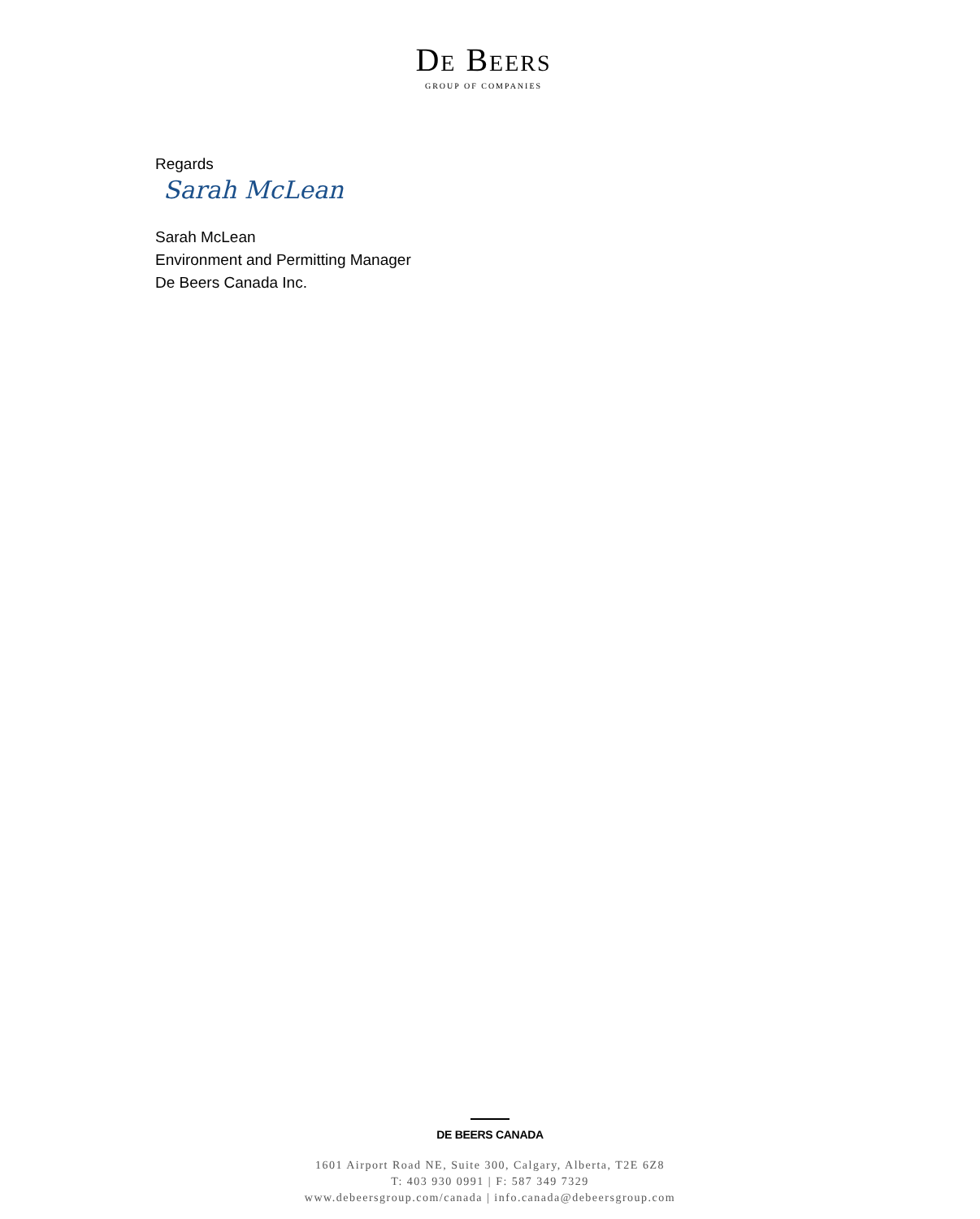DE BEERS
GROUP OF COMPANIES
Regards
Sarah McLean
Sarah McLean
Environment and Permitting Manager
De Beers Canada Inc.
DE BEERS CANADA
1601 Airport Road NE, Suite 300, Calgary, Alberta, T2E 6Z8
T: 403 930 0991 | F: 587 349 7329
www.debeersgroup.com/canada | info.canada@debeersgroup.com